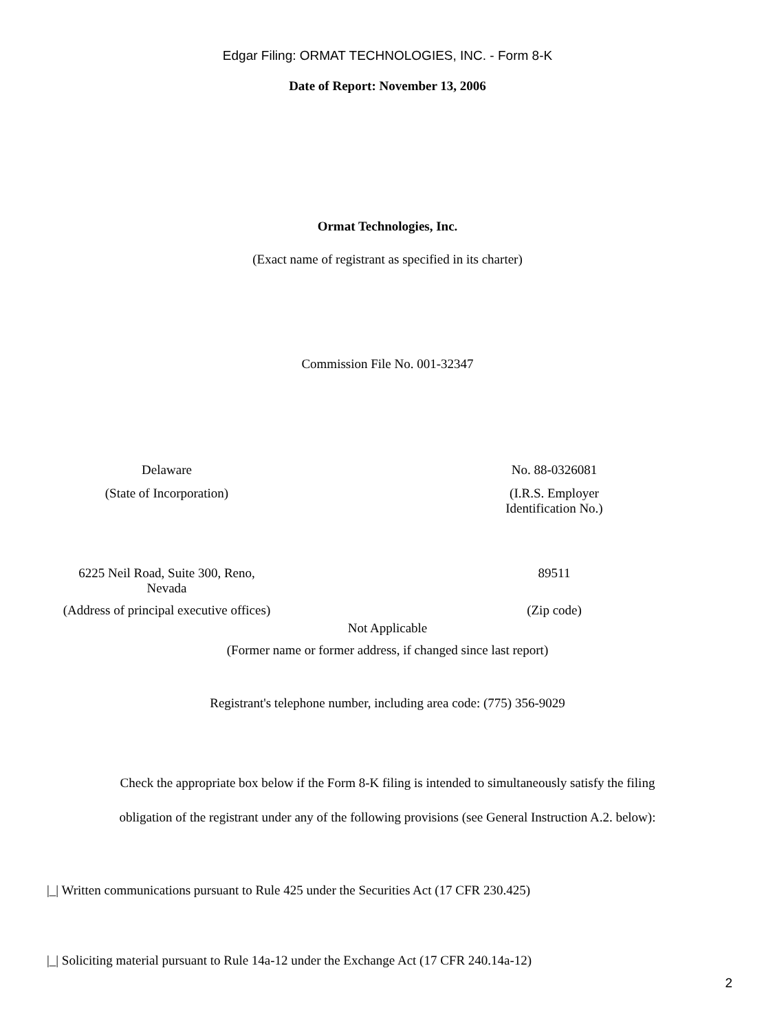Edgar Filing: ORMAT TECHNOLOGIES, INC. - Form 8-K
Date of Report: November 13, 2006
Ormat Technologies, Inc.
(Exact name of registrant as specified in its charter)
Commission File No. 001-32347
| Delaware | No. 88-0326081 |
| (State of Incorporation) | (I.R.S. Employer Identification No.) |
| 6225 Neil Road, Suite 300, Reno, Nevada | 89511 |
| (Address of principal executive offices) | (Zip code) |
Not Applicable
(Former name or former address, if changed since last report)
Registrant's telephone number, including area code: (775) 356-9029
Check the appropriate box below if the Form 8-K filing is intended to simultaneously satisfy the filing
obligation of the registrant under any of the following provisions (see General Instruction A.2. below):
|_| Written communications pursuant to Rule 425 under the Securities Act (17 CFR 230.425)
|_| Soliciting material pursuant to Rule 14a-12 under the Exchange Act (17 CFR 240.14a-12)
2